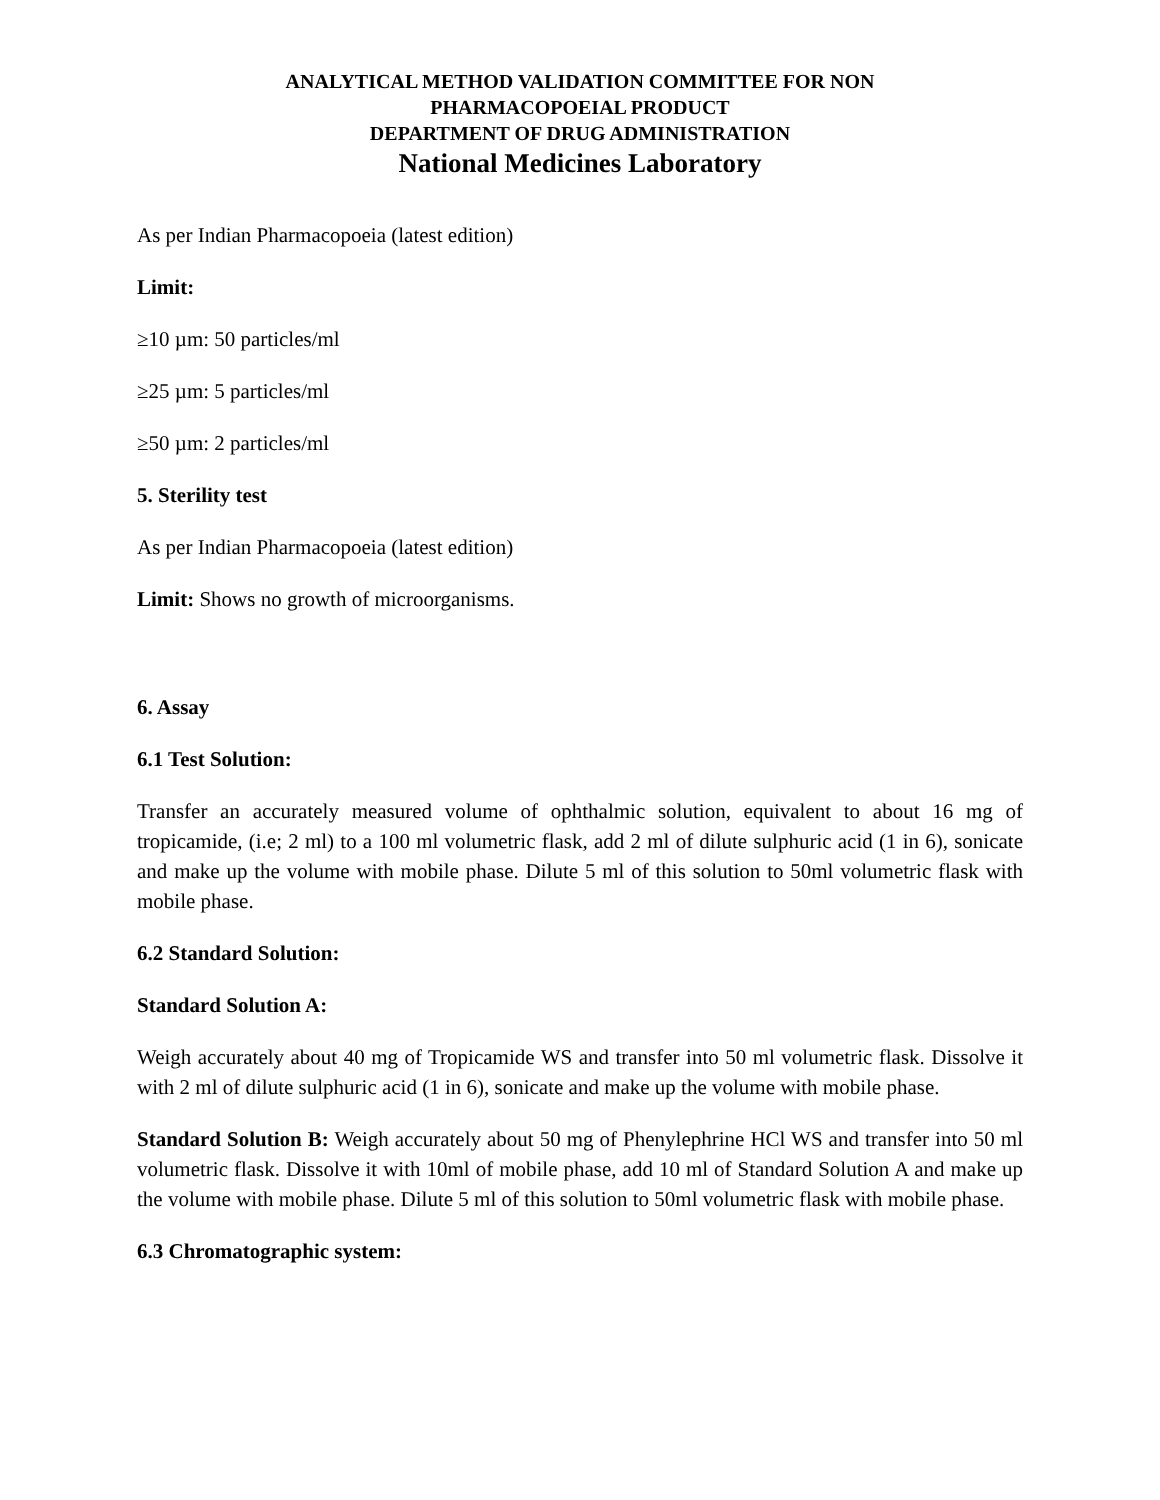ANALYTICAL METHOD VALIDATION COMMITTEE FOR NON
PHARMACOPOEIAL PRODUCT
DEPARTMENT OF DRUG ADMINISTRATION
National Medicines Laboratory
As per Indian Pharmacopoeia (latest edition)
Limit:
≥10 µm: 50 particles/ml
≥25 µm: 5 particles/ml
≥50 µm: 2 particles/ml
5. Sterility test
As per Indian Pharmacopoeia (latest edition)
Limit: Shows no growth of microorganisms.
6. Assay
6.1 Test Solution:
Transfer an accurately measured volume of ophthalmic solution, equivalent to about 16 mg of tropicamide, (i.e; 2 ml) to a 100 ml volumetric flask, add 2 ml of dilute sulphuric acid (1 in 6), sonicate and make up the volume with mobile phase. Dilute 5 ml of this solution to 50ml volumetric flask with mobile phase.
6.2 Standard Solution:
Standard Solution A:
Weigh accurately about 40 mg of Tropicamide WS and transfer into 50 ml volumetric flask. Dissolve it with 2 ml of dilute sulphuric acid (1 in 6), sonicate and make up the volume with mobile phase.
Standard Solution B: Weigh accurately about 50 mg of Phenylephrine HCl WS and transfer into 50 ml volumetric flask. Dissolve it with 10ml of mobile phase, add 10 ml of Standard Solution A and make up the volume with mobile phase. Dilute 5 ml of this solution to 50ml volumetric flask with mobile phase.
6.3 Chromatographic system: